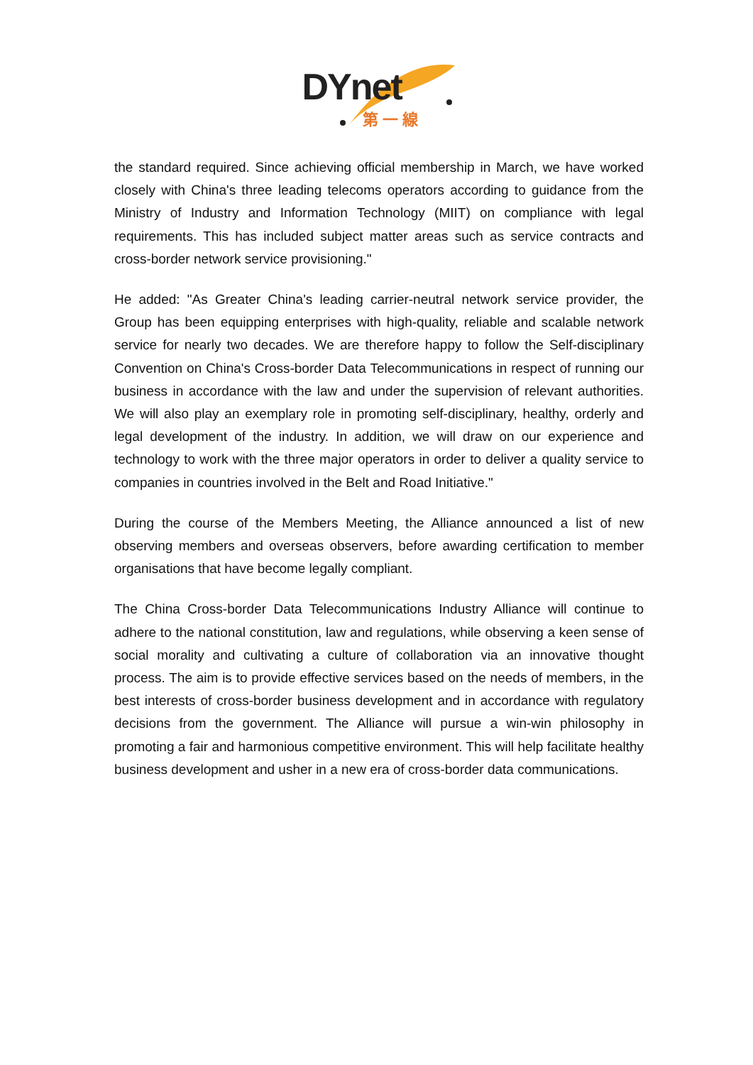DYnet
第一線
the standard required. Since achieving official membership in March, we have worked closely with China's three leading telecoms operators according to guidance from the Ministry of Industry and Information Technology (MIIT) on compliance with legal requirements. This has included subject matter areas such as service contracts and cross-border network service provisioning."
He added: "As Greater China's leading carrier-neutral network service provider, the Group has been equipping enterprises with high-quality, reliable and scalable network service for nearly two decades. We are therefore happy to follow the Self-disciplinary Convention on China's Cross-border Data Telecommunications in respect of running our business in accordance with the law and under the supervision of relevant authorities. We will also play an exemplary role in promoting self-disciplinary, healthy, orderly and legal development of the industry. In addition, we will draw on our experience and technology to work with the three major operators in order to deliver a quality service to companies in countries involved in the Belt and Road Initiative."
During the course of the Members Meeting, the Alliance announced a list of new observing members and overseas observers, before awarding certification to member organisations that have become legally compliant.
The China Cross-border Data Telecommunications Industry Alliance will continue to adhere to the national constitution, law and regulations, while observing a keen sense of social morality and cultivating a culture of collaboration via an innovative thought process. The aim is to provide effective services based on the needs of members, in the best interests of cross-border business development and in accordance with regulatory decisions from the government. The Alliance will pursue a win-win philosophy in promoting a fair and harmonious competitive environment. This will help facilitate healthy business development and usher in a new era of cross-border data communications.